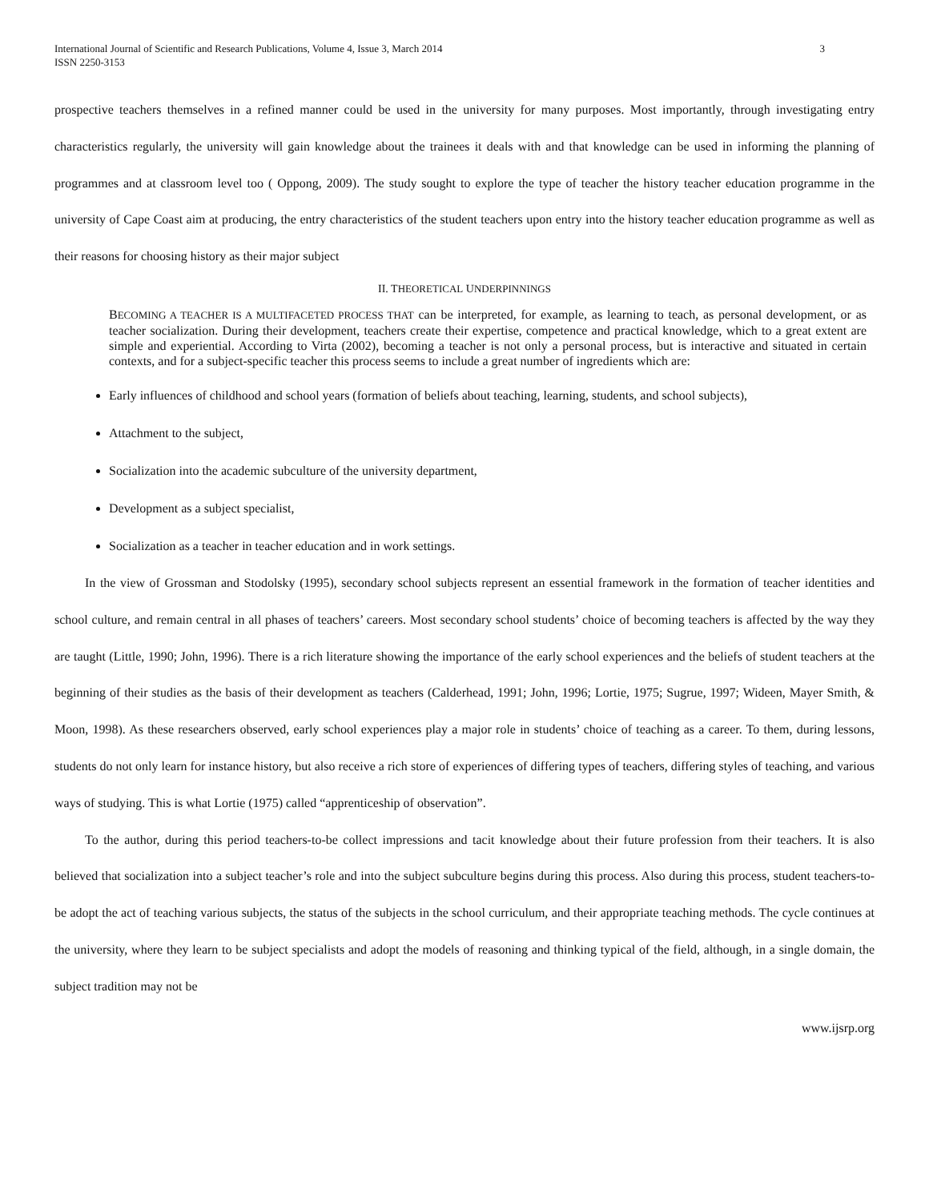International Journal of Scientific and Research Publications, Volume 4, Issue 3, March 2014
ISSN 2250-3153
3
prospective teachers themselves in a refined manner could be used in the university for many purposes. Most importantly, through investigating entry characteristics regularly, the university will gain knowledge about the trainees it deals with and that knowledge can be used in informing the planning of programmes and at classroom level too ( Oppong, 2009). The study sought to explore the type of teacher the history teacher education programme in the university of Cape Coast aim at producing, the entry characteristics of the student teachers upon entry into the history teacher education programme as well as their reasons for choosing history as their major subject
II. THEORETICAL UNDERPINNINGS
BECOMING A TEACHER IS A MULTIFACETED PROCESS THAT can be interpreted, for example, as learning to teach, as personal development, or as teacher socialization. During their development, teachers create their expertise, competence and practical knowledge, which to a great extent are simple and experiential. According to Virta (2002), becoming a teacher is not only a personal process, but is interactive and situated in certain contexts, and for a subject-specific teacher this process seems to include a great number of ingredients which are:
Early influences of childhood and school years (formation of beliefs about teaching, learning, students, and school subjects),
Attachment to the subject,
Socialization into the academic subculture of the university department,
Development as a subject specialist,
Socialization as a teacher in teacher education and in work settings.
In the view of Grossman and Stodolsky (1995), secondary school subjects represent an essential framework in the formation of teacher identities and school culture, and remain central in all phases of teachers’ careers. Most secondary school students’ choice of becoming teachers is affected by the way they are taught (Little, 1990; John, 1996). There is a rich literature showing the importance of the early school experiences and the beliefs of student teachers at the beginning of their studies as the basis of their development as teachers (Calderhead, 1991; John, 1996; Lortie, 1975; Sugrue, 1997; Wideen, Mayer Smith, & Moon, 1998). As these researchers observed, early school experiences play a major role in students’ choice of teaching as a career. To them, during lessons, students do not only learn for instance history, but also receive a rich store of experiences of differing types of teachers, differing styles of teaching, and various ways of studying. This is what Lortie (1975) called “apprenticeship of observation”.
To the author, during this period teachers-to-be collect impressions and tacit knowledge about their future profession from their teachers. It is also believed that socialization into a subject teacher’s role and into the subject subculture begins during this process. Also during this process, student teachers-to-be adopt the act of teaching various subjects, the status of the subjects in the school curriculum, and their appropriate teaching methods. The cycle continues at the university, where they learn to be subject specialists and adopt the models of reasoning and thinking typical of the field, although, in a single domain, the subject tradition may not be
www.ijsrp.org